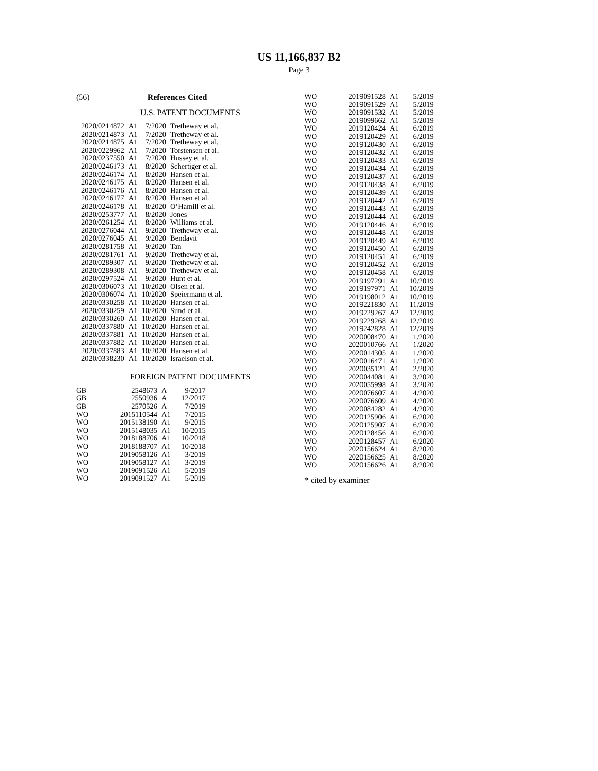US 11,166,837 B2
Page 3
(56) References Cited
U.S. PATENT DOCUMENTS
| 2020/0214872 | A1 | 7/2020 | Tretheway et al. |
| 2020/0214873 | A1 | 7/2020 | Tretheway et al. |
| 2020/0214875 | A1 | 7/2020 | Tretheway et al. |
| 2020/0229962 | A1 | 7/2020 | Torstensen et al. |
| 2020/0237550 | A1 | 7/2020 | Hussey et al. |
| 2020/0246173 | A1 | 8/2020 | Schertiger et al. |
| 2020/0246174 | A1 | 8/2020 | Hansen et al. |
| 2020/0246175 | A1 | 8/2020 | Hansen et al. |
| 2020/0246176 | A1 | 8/2020 | Hansen et al. |
| 2020/0246177 | A1 | 8/2020 | Hansen et al. |
| 2020/0246178 | A1 | 8/2020 | O’Hamill et al. |
| 2020/0253777 | A1 | 8/2020 | Jones |
| 2020/0261254 | A1 | 8/2020 | Williams et al. |
| 2020/0276044 | A1 | 9/2020 | Tretheway et al. |
| 2020/0276045 | A1 | 9/2020 | Bendavit |
| 2020/0281758 | A1 | 9/2020 | Tan |
| 2020/0281761 | A1 | 9/2020 | Tretheway et al. |
| 2020/0289307 | A1 | 9/2020 | Tretheway et al. |
| 2020/0289308 | A1 | 9/2020 | Tretheway et al. |
| 2020/0297524 | A1 | 9/2020 | Hunt et al. |
| 2020/0306073 | A1 | 10/2020 | Olsen et al. |
| 2020/0306074 | A1 | 10/2020 | Speiermann et al. |
| 2020/0330258 | A1 | 10/2020 | Hansen et al. |
| 2020/0330259 | A1 | 10/2020 | Sund et al. |
| 2020/0330260 | A1 | 10/2020 | Hansen et al. |
| 2020/0337880 | A1 | 10/2020 | Hansen et al. |
| 2020/0337881 | A1 | 10/2020 | Hansen et al. |
| 2020/0337882 | A1 | 10/2020 | Hansen et al. |
| 2020/0337883 | A1 | 10/2020 | Hansen et al. |
| 2020/0338230 | A1 | 10/2020 | Israelson et al. |
FOREIGN PATENT DOCUMENTS
| GB | 2548673 | A | 9/2017 |
| GB | 2550936 | A | 12/2017 |
| GB | 2570526 | A | 7/2019 |
| WO | 2015110544 | A1 | 7/2015 |
| WO | 2015138190 | A1 | 9/2015 |
| WO | 2015148035 | A1 | 10/2015 |
| WO | 2018188706 | A1 | 10/2018 |
| WO | 2018188707 | A1 | 10/2018 |
| WO | 2019058126 | A1 | 3/2019 |
| WO | 2019058127 | A1 | 3/2019 |
| WO | 2019091526 | A1 | 5/2019 |
| WO | 2019091527 | A1 | 5/2019 |
| WO | 2019091528 | A1 | 5/2019 |
| WO | 2019091529 | A1 | 5/2019 |
| WO | 2019091532 | A1 | 5/2019 |
| WO | 2019099662 | A1 | 5/2019 |
| WO | 2019120424 | A1 | 6/2019 |
| WO | 2019120429 | A1 | 6/2019 |
| WO | 2019120430 | A1 | 6/2019 |
| WO | 2019120432 | A1 | 6/2019 |
| WO | 2019120433 | A1 | 6/2019 |
| WO | 2019120434 | A1 | 6/2019 |
| WO | 2019120437 | A1 | 6/2019 |
| WO | 2019120438 | A1 | 6/2019 |
| WO | 2019120439 | A1 | 6/2019 |
| WO | 2019120442 | A1 | 6/2019 |
| WO | 2019120443 | A1 | 6/2019 |
| WO | 2019120444 | A1 | 6/2019 |
| WO | 2019120446 | A1 | 6/2019 |
| WO | 2019120448 | A1 | 6/2019 |
| WO | 2019120449 | A1 | 6/2019 |
| WO | 2019120450 | A1 | 6/2019 |
| WO | 2019120451 | A1 | 6/2019 |
| WO | 2019120452 | A1 | 6/2019 |
| WO | 2019120458 | A1 | 6/2019 |
| WO | 2019197291 | A1 | 10/2019 |
| WO | 2019197971 | A1 | 10/2019 |
| WO | 2019198012 | A1 | 10/2019 |
| WO | 2019221830 | A1 | 11/2019 |
| WO | 2019229267 | A2 | 12/2019 |
| WO | 2019229268 | A1 | 12/2019 |
| WO | 2019242828 | A1 | 12/2019 |
| WO | 2020008470 | A1 | 1/2020 |
| WO | 2020010766 | A1 | 1/2020 |
| WO | 2020014305 | A1 | 1/2020 |
| WO | 2020016471 | A1 | 1/2020 |
| WO | 2020035121 | A1 | 2/2020 |
| WO | 2020044081 | A1 | 3/2020 |
| WO | 2020055998 | A1 | 3/2020 |
| WO | 2020076607 | A1 | 4/2020 |
| WO | 2020076609 | A1 | 4/2020 |
| WO | 2020084282 | A1 | 4/2020 |
| WO | 2020125906 | A1 | 6/2020 |
| WO | 2020125907 | A1 | 6/2020 |
| WO | 2020128456 | A1 | 6/2020 |
| WO | 2020128457 | A1 | 6/2020 |
| WO | 2020156624 | A1 | 8/2020 |
| WO | 2020156625 | A1 | 8/2020 |
| WO | 2020156626 | A1 | 8/2020 |
* cited by examiner